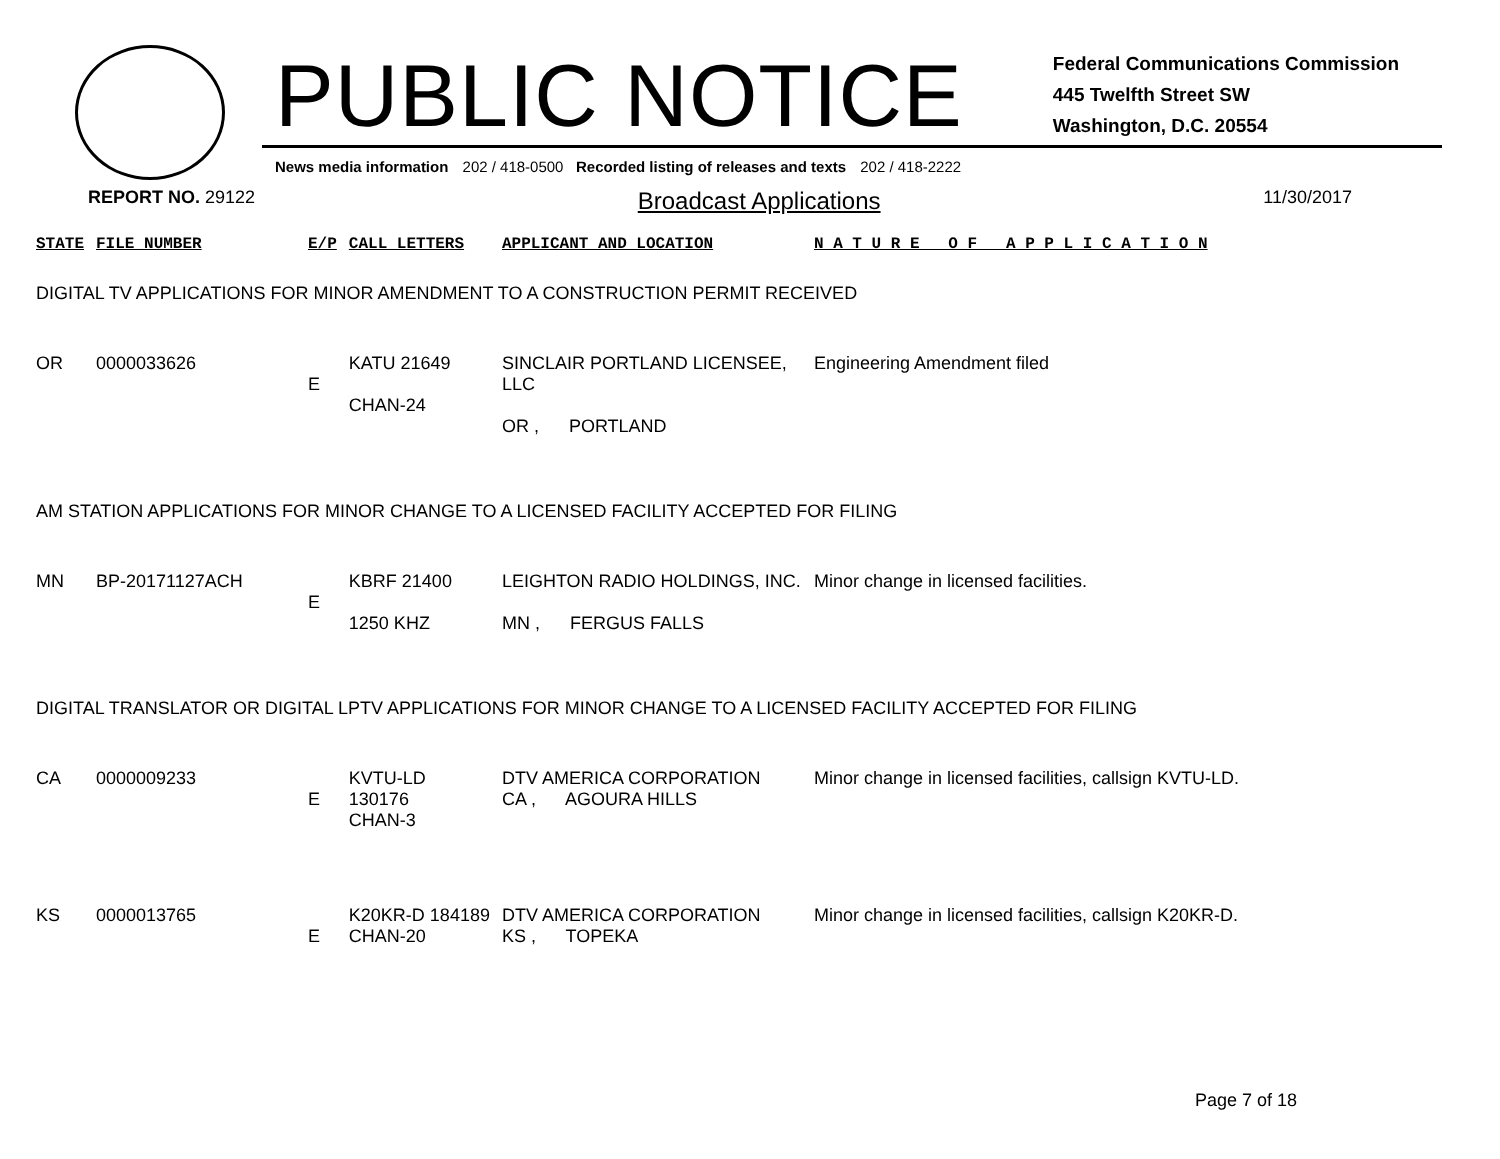PUBLIC NOTICE
Federal Communications Commission
445 Twelfth Street SW
Washington, D.C. 20554
News media information 202 / 418-0500 Recorded listing of releases and texts 202 / 418-2222
REPORT NO. 29122 Broadcast Applications 11/30/2017
| STATE | FILE NUMBER | E/P | CALL LETTERS | APPLICANT AND LOCATION | N A T U R E O F A P P L I C A T I O N |
| --- | --- | --- | --- | --- | --- |
| DIGITAL TV APPLICATIONS FOR MINOR AMENDMENT TO A CONSTRUCTION PERMIT RECEIVED | | | | | |
| OR | 0000033626 | E | KATU 21649 CHAN-24 | SINCLAIR PORTLAND LICENSEE, LLC OR , PORTLAND | Engineering Amendment filed |
| AM STATION APPLICATIONS FOR MINOR CHANGE TO A LICENSED FACILITY ACCEPTED FOR FILING | | | | | |
| MN | BP-20171127ACH | E | KBRF 21400 1250 KHZ | LEIGHTON RADIO HOLDINGS, INC. MN , FERGUS FALLS | Minor change in licensed facilities. |
| DIGITAL TRANSLATOR OR DIGITAL LPTV APPLICATIONS FOR MINOR CHANGE TO A LICENSED FACILITY ACCEPTED FOR FILING | | | | | |
| CA | 0000009233 | E | KVTU-LD 130176 CHAN-3 | DTV AMERICA CORPORATION CA , AGOURA HILLS | Minor change in licensed facilities, callsign KVTU-LD. |
| KS | 0000013765 | E | K20KR-D 184189 CHAN-20 | DTV AMERICA CORPORATION KS , TOPEKA | Minor change in licensed facilities, callsign K20KR-D. |
Page 7 of 18